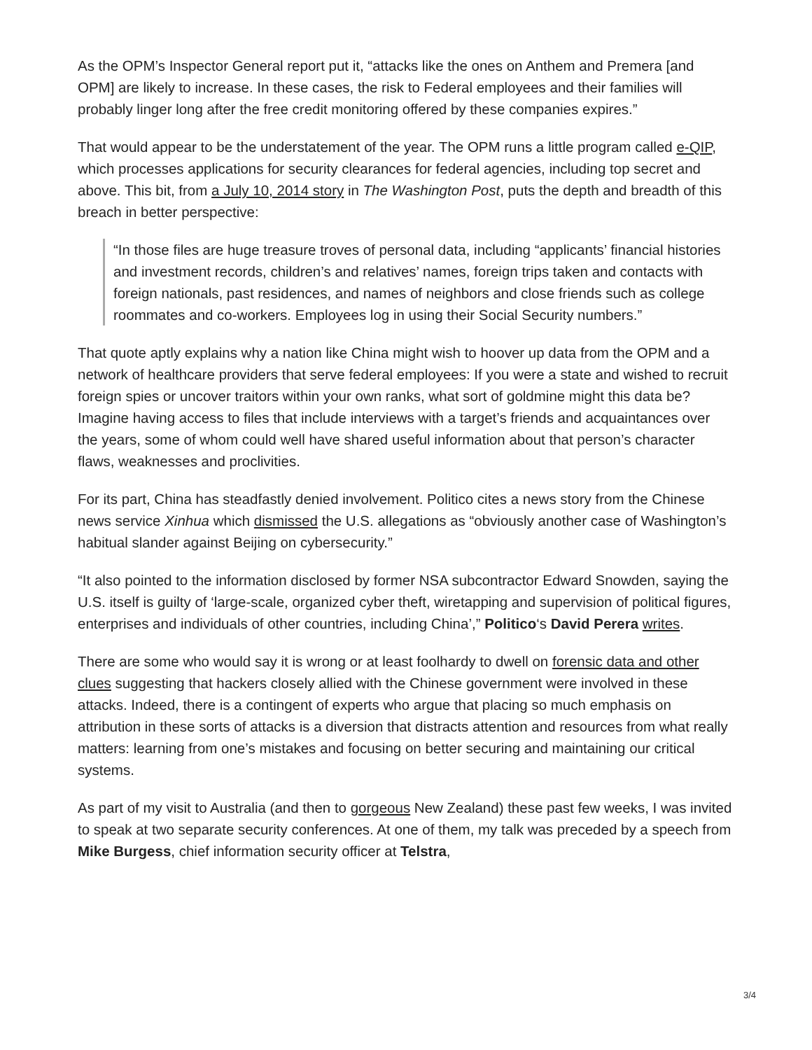As the OPM’s Inspector General report put it, “attacks like the ones on Anthem and Premera [and OPM] are likely to increase. In these cases, the risk to Federal employees and their families will probably linger long after the free credit monitoring offered by these companies expires.”
That would appear to be the understatement of the year. The OPM runs a little program called e-QIP, which processes applications for security clearances for federal agencies, including top secret and above. This bit, from a July 10, 2014 story in The Washington Post, puts the depth and breadth of this breach in better perspective:
“In those files are huge treasure troves of personal data, including “applicants’ financial histories and investment records, children’s and relatives’ names, foreign trips taken and contacts with foreign nationals, past residences, and names of neighbors and close friends such as college roommates and co-workers. Employees log in using their Social Security numbers.”
That quote aptly explains why a nation like China might wish to hoover up data from the OPM and a network of healthcare providers that serve federal employees: If you were a state and wished to recruit foreign spies or uncover traitors within your own ranks, what sort of goldmine might this data be? Imagine having access to files that include interviews with a target’s friends and acquaintances over the years, some of whom could well have shared useful information about that person’s character flaws, weaknesses and proclivities.
For its part, China has steadfastly denied involvement. Politico cites a news story from the Chinese news service Xinhua which dismissed the U.S. allegations as “obviously another case of Washington’s habitual slander against Beijing on cybersecurity.”
“It also pointed to the information disclosed by former NSA subcontractor Edward Snowden, saying the U.S. itself is guilty of ‘large-scale, organized cyber theft, wiretapping and supervision of political figures, enterprises and individuals of other countries, including China’,” Politico‘s David Perera writes.
There are some who would say it is wrong or at least foolhardy to dwell on forensic data and other clues suggesting that hackers closely allied with the Chinese government were involved in these attacks. Indeed, there is a contingent of experts who argue that placing so much emphasis on attribution in these sorts of attacks is a diversion that distracts attention and resources from what really matters: learning from one’s mistakes and focusing on better securing and maintaining our critical systems.
As part of my visit to Australia (and then to gorgeous New Zealand) these past few weeks, I was invited to speak at two separate security conferences. At one of them, my talk was preceded by a speech from Mike Burgess, chief information security officer at Telstra,
3/4